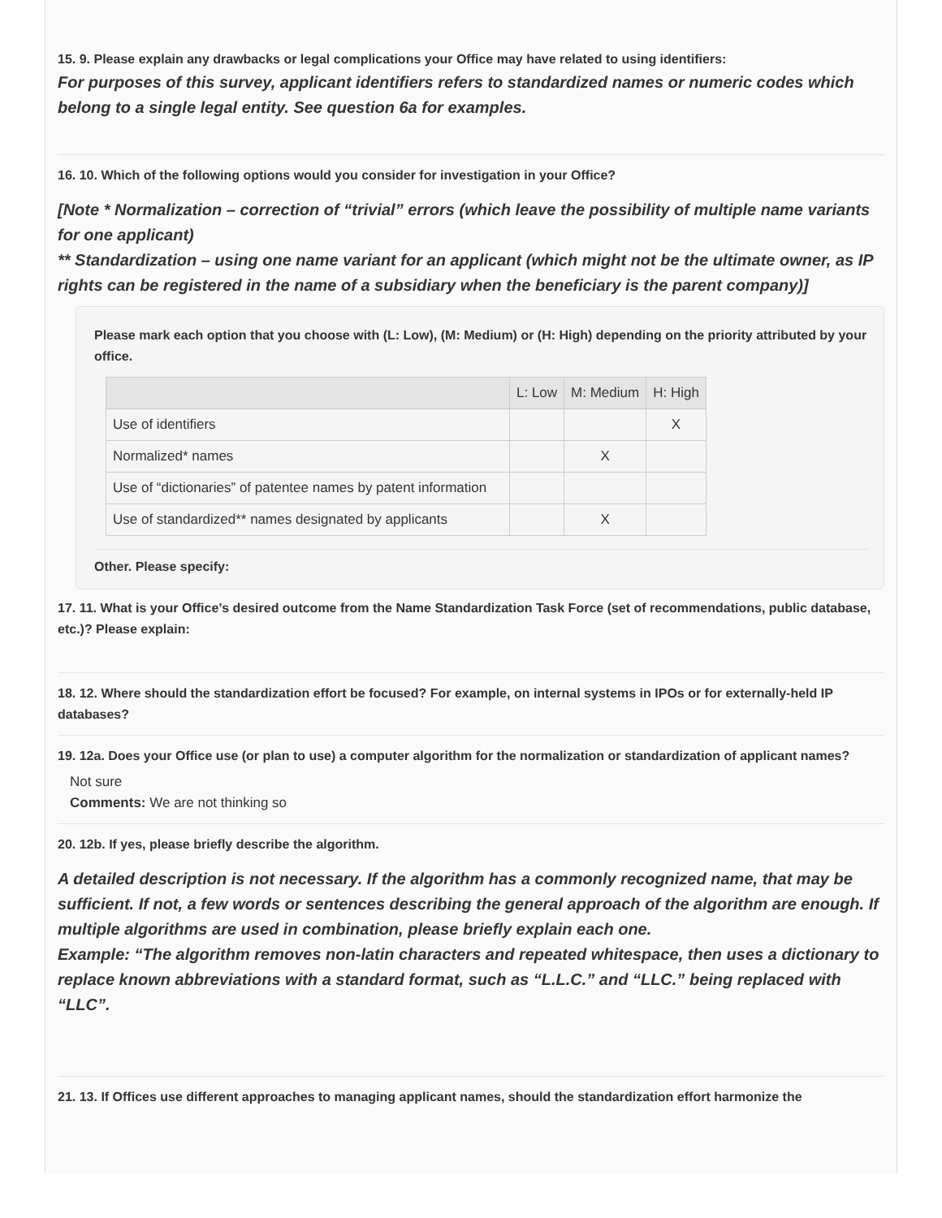15. 9. Please explain any drawbacks or legal complications your Office may have related to using identifiers:
For purposes of this survey, applicant identifiers refers to standardized names or numeric codes which belong to a single legal entity. See question 6a for examples.
16. 10. Which of the following options would you consider for investigation in your Office?
[Note * Normalization – correction of “trivial” errors (which leave the possibility of multiple name variants for one applicant)
** Standardization – using one name variant for an applicant (which might not be the ultimate owner, as IP rights can be registered in the name of a subsidiary when the beneficiary is the parent company)]
Please mark each option that you choose with (L: Low), (M: Medium) or (H: High) depending on the priority attributed by your office.
| | L: Low | M: Medium | H: High |
| --- | --- | --- | --- |
| Use of identifiers | | | X |
| Normalized* names | | X | |
| Use of “dictionaries” of patentee names by patent information | | | |
| Use of standardized** names designated by applicants | | X | |
Other. Please specify:
17. 11. What is your Office’s desired outcome from the Name Standardization Task Force (set of recommendations, public database, etc.)? Please explain:
18. 12. Where should the standardization effort be focused? For example, on internal systems in IPOs or for externally-held IP databases?
19. 12a. Does your Office use (or plan to use) a computer algorithm for the normalization or standardization of applicant names?
Not sure
Comments: We are not thinking so
20. 12b. If yes, please briefly describe the algorithm.
A detailed description is not necessary. If the algorithm has a commonly recognized name, that may be sufficient. If not, a few words or sentences describing the general approach of the algorithm are enough. If multiple algorithms are used in combination, please briefly explain each one.
Example: “The algorithm removes non-latin characters and repeated whitespace, then uses a dictionary to replace known abbreviations with a standard format, such as “L.L.C.” and “LLC.” being replaced with “LLC”.
21. 13. If Offices use different approaches to managing applicant names, should the standardization effort harmonize the